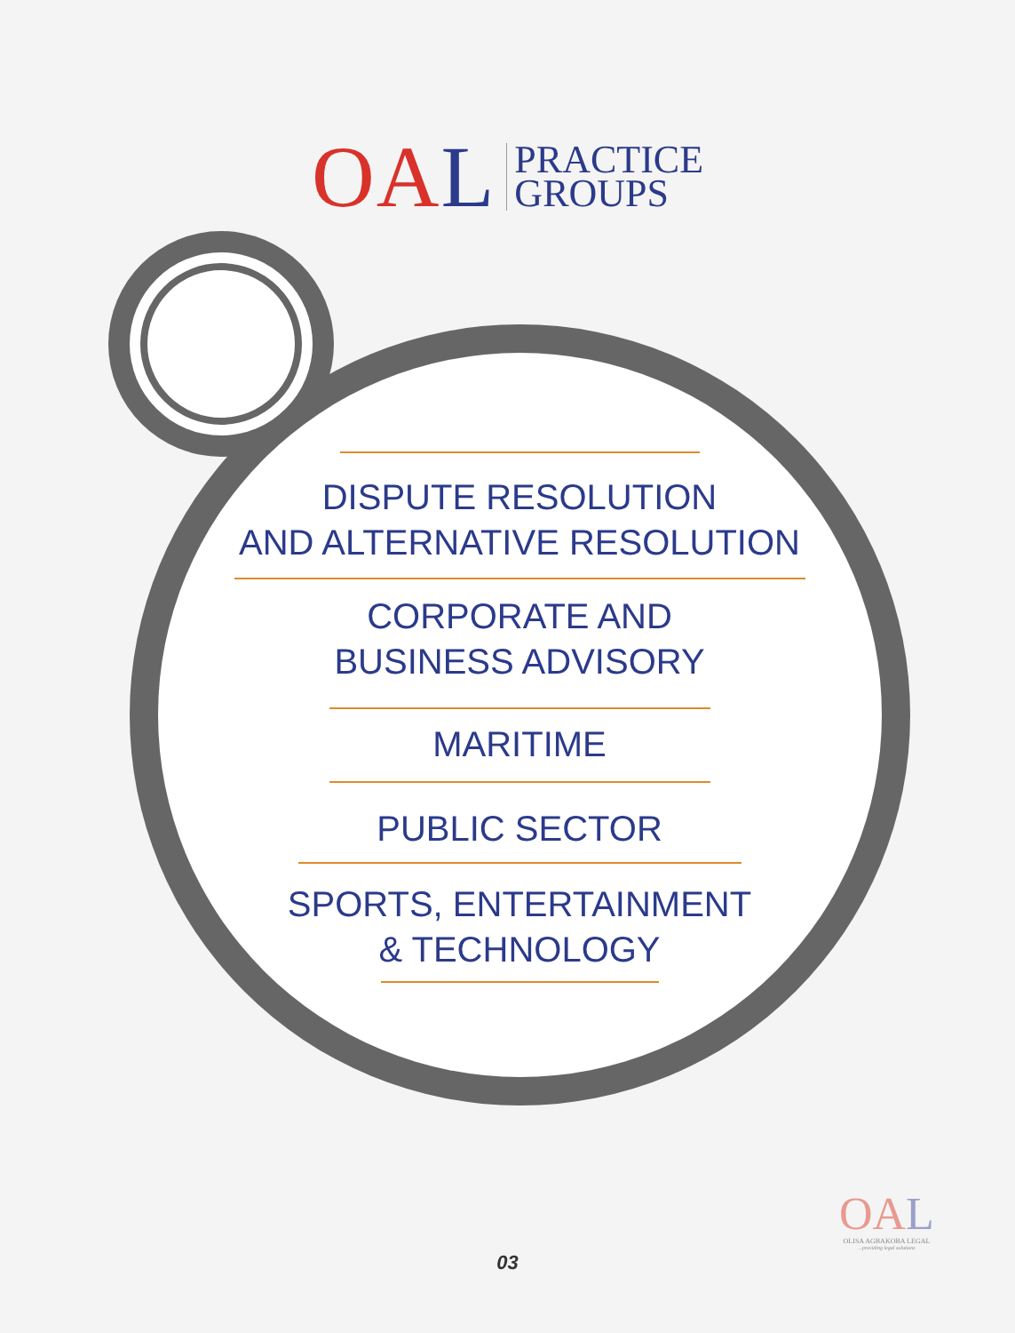OAL
PRACTICE
GROUPS
DISPUTE RESOLUTION
AND ALTERNATIVE RESOLUTION
CORPORATE AND
BUSINESS ADVISORY
MARITIME
PUBLIC SECTOR
SPORTS, ENTERTAINMENT
& TECHNOLOGY
OAL
OLISA AGBAKOBA LEGAL
...providing legal solutions
03